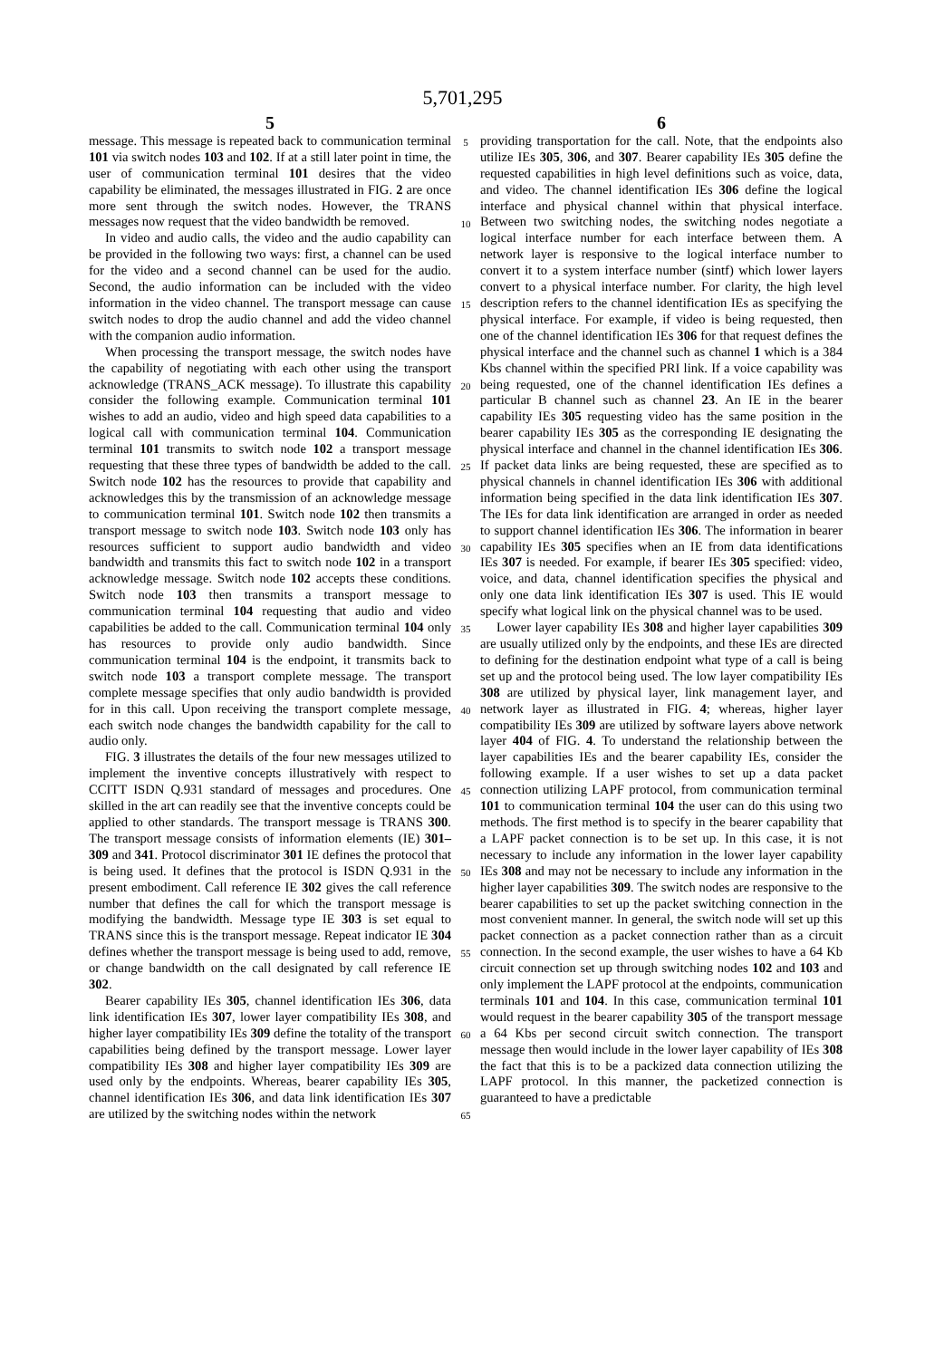5,701,295
5
message. This message is repeated back to communication terminal 101 via switch nodes 103 and 102. If at a still later point in time, the user of communication terminal 101 desires that the video capability be eliminated, the messages illustrated in FIG. 2 are once more sent through the switch nodes. However, the TRANS messages now request that the video bandwidth be removed.
In video and audio calls, the video and the audio capability can be provided in the following two ways: first, a channel can be used for the video and a second channel can be used for the audio. Second, the audio information can be included with the video information in the video channel. The transport message can cause switch nodes to drop the audio channel and add the video channel with the companion audio information.
When processing the transport message, the switch nodes have the capability of negotiating with each other using the transport acknowledge (TRANS_ACK message). To illustrate this capability consider the following example. Communication terminal 101 wishes to add an audio, video and high speed data capabilities to a logical call with communication terminal 104. Communication terminal 101 transmits to switch node 102 a transport message requesting that these three types of bandwidth be added to the call. Switch node 102 has the resources to provide that capability and acknowledges this by the transmission of an acknowledge message to communication terminal 101. Switch node 102 then transmits a transport message to switch node 103. Switch node 103 only has resources sufficient to support audio bandwidth and video bandwidth and transmits this fact to switch node 102 in a transport acknowledge message. Switch node 102 accepts these conditions. Switch node 103 then transmits a transport message to communication terminal 104 requesting that audio and video capabilities be added to the call. Communication terminal 104 only has resources to provide only audio bandwidth. Since communication terminal 104 is the endpoint, it transmits back to switch node 103 a transport complete message. The transport complete message specifies that only audio bandwidth is provided for in this call. Upon receiving the transport complete message, each switch node changes the bandwidth capability for the call to audio only.
FIG. 3 illustrates the details of the four new messages utilized to implement the inventive concepts illustratively with respect to CCITT ISDN Q.931 standard of messages and procedures. One skilled in the art can readily see that the inventive concepts could be applied to other standards. The transport message is TRANS 300. The transport message consists of information elements (IE) 301–309 and 341. Protocol discriminator 301 IE defines the protocol that is being used. It defines that the protocol is ISDN Q.931 in the present embodiment. Call reference IE 302 gives the call reference number that defines the call for which the transport message is modifying the bandwidth. Message type IE 303 is set equal to TRANS since this is the transport message. Repeat indicator IE 304 defines whether the transport message is being used to add, remove, or change bandwidth on the call designated by call reference IE 302.
Bearer capability IEs 305, channel identification IEs 306, data link identification IEs 307, lower layer compatibility IEs 308, and higher layer compatibility IEs 309 define the totality of the transport capabilities being defined by the transport message. Lower layer compatibility IEs 308 and higher layer compatibility IEs 309 are used only by the endpoints. Whereas, bearer capability IEs 305, channel identification IEs 306, and data link identification IEs 307 are utilized by the switching nodes within the network
5
10
15
20
25
30
35
40
45
50
55
60
65
6
providing transportation for the call. Note, that the endpoints also utilize IEs 305, 306, and 307. Bearer capability IEs 305 define the requested capabilities in high level definitions such as voice, data, and video. The channel identification IEs 306 define the logical interface and physical channel within that physical interface. Between two switching nodes, the switching nodes negotiate a logical interface number for each interface between them. A network layer is responsive to the logical interface number to convert it to a system interface number (sintf) which lower layers convert to a physical interface number. For clarity, the high level description refers to the channel identification IEs as specifying the physical interface. For example, if video is being requested, then one of the channel identification IEs 306 for that request defines the physical interface and the channel such as channel 1 which is a 384 Kbs channel within the specified PRI link. If a voice capability was being requested, one of the channel identification IEs defines a particular B channel such as channel 23. An IE in the bearer capability IEs 305 requesting video has the same position in the bearer capability IEs 305 as the corresponding IE designating the physical interface and channel in the channel identification IEs 306. If packet data links are being requested, these are specified as to physical channels in channel identification IEs 306 with additional information being specified in the data link identification IEs 307. The IEs for data link identification are arranged in order as needed to support channel identification IEs 306. The information in bearer capability IEs 305 specifies when an IE from data identifications IEs 307 is needed. For example, if bearer IEs 305 specified: video, voice, and data, channel identification specifies the physical and only one data link identification IEs 307 is used. This IE would specify what logical link on the physical channel was to be used.
Lower layer capability IEs 308 and higher layer capabilities 309 are usually utilized only by the endpoints, and these IEs are directed to defining for the destination endpoint what type of a call is being set up and the protocol being used. The low layer compatibility IEs 308 are utilized by physical layer, link management layer, and network layer as illustrated in FIG. 4; whereas, higher layer compatibility IEs 309 are utilized by software layers above network layer 404 of FIG. 4. To understand the relationship between the layer capabilities IEs and the bearer capability IEs, consider the following example. If a user wishes to set up a data packet connection utilizing LAPF protocol, from communication terminal 101 to communication terminal 104 the user can do this using two methods. The first method is to specify in the bearer capability that a LAPF packet connection is to be set up. In this case, it is not necessary to include any information in the lower layer capability IEs 308 and may not be necessary to include any information in the higher layer capabilities 309. The switch nodes are responsive to the bearer capabilities to set up the packet switching connection in the most convenient manner. In general, the switch node will set up this packet connection as a packet connection rather than as a circuit connection. In the second example, the user wishes to have a 64 Kb circuit connection set up through switching nodes 102 and 103 and only implement the LAPF protocol at the endpoints, communication terminals 101 and 104. In this case, communication terminal 101 would request in the bearer capability 305 of the transport message a 64 Kbs per second circuit switch connection. The transport message then would include in the lower layer capability of IEs 308 the fact that this is to be a packized data connection utilizing the LAPF protocol. In this manner, the packetized connection is guaranteed to have a predictable